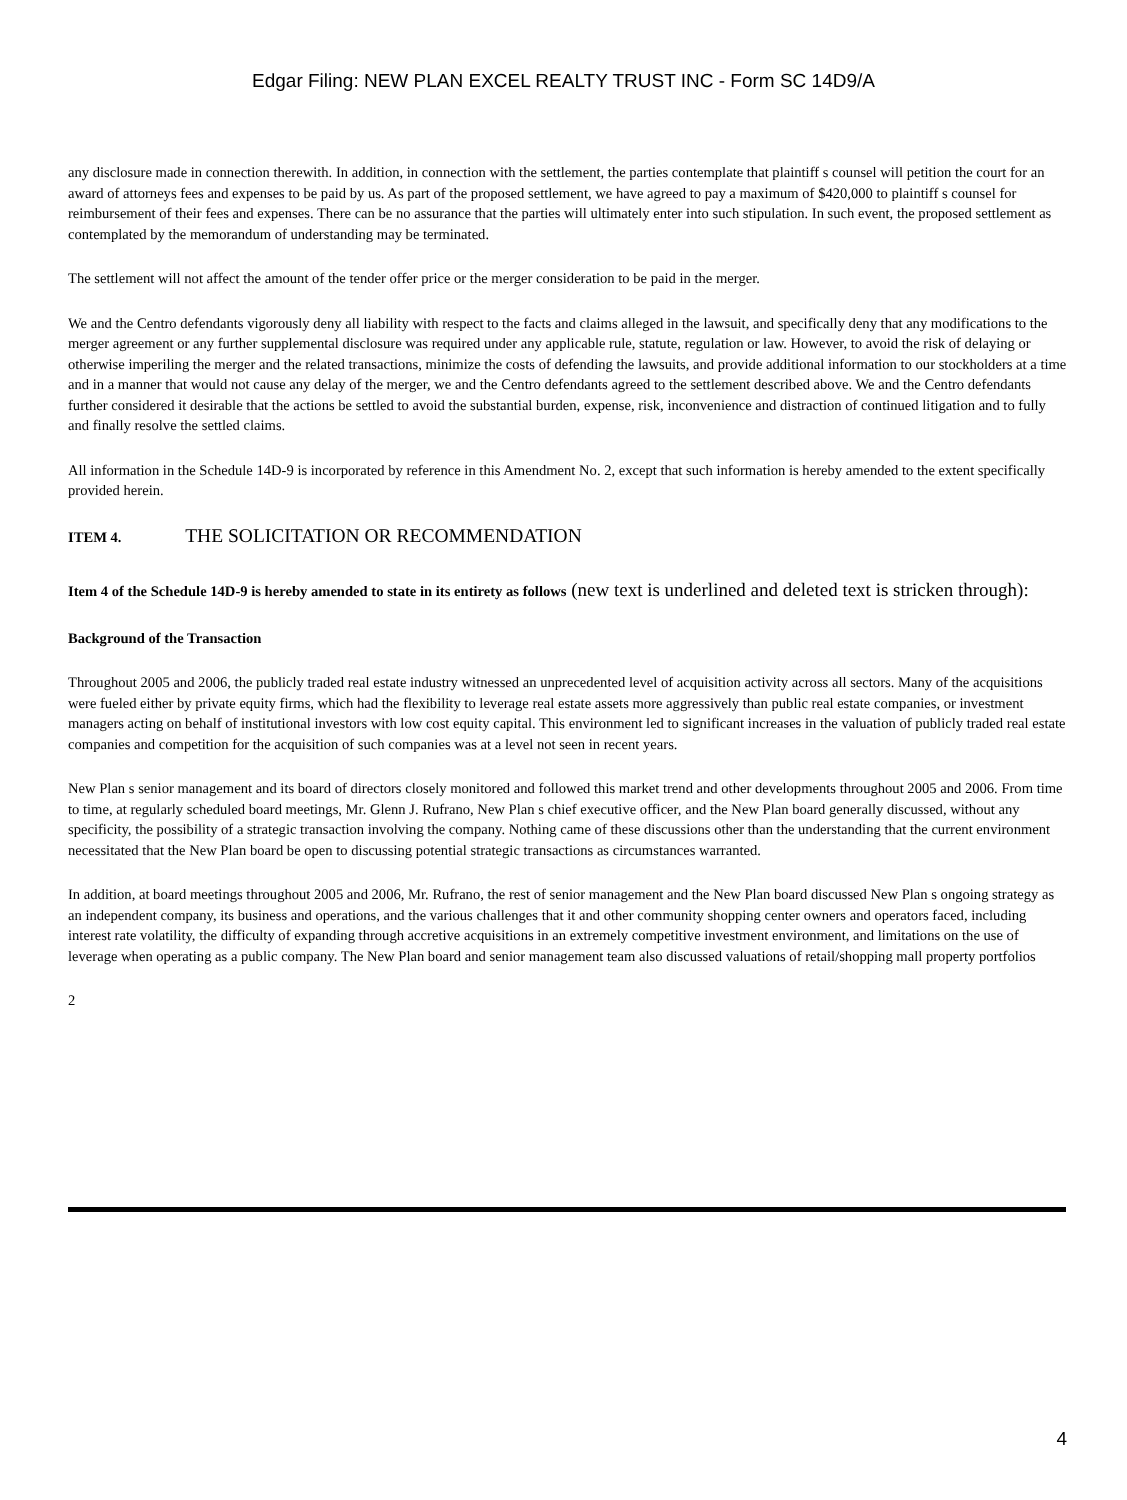Edgar Filing: NEW PLAN EXCEL REALTY TRUST INC - Form SC 14D9/A
any disclosure made in connection therewith. In addition, in connection with the settlement, the parties contemplate that plaintiff s counsel will petition the court for an award of attorneys fees and expenses to be paid by us. As part of the proposed settlement, we have agreed to pay a maximum of $420,000 to plaintiff s counsel for reimbursement of their fees and expenses. There can be no assurance that the parties will ultimately enter into such stipulation. In such event, the proposed settlement as contemplated by the memorandum of understanding may be terminated.
The settlement will not affect the amount of the tender offer price or the merger consideration to be paid in the merger.
We and the Centro defendants vigorously deny all liability with respect to the facts and claims alleged in the lawsuit, and specifically deny that any modifications to the merger agreement or any further supplemental disclosure was required under any applicable rule, statute, regulation or law. However, to avoid the risk of delaying or otherwise imperiling the merger and the related transactions, minimize the costs of defending the lawsuits, and provide additional information to our stockholders at a time and in a manner that would not cause any delay of the merger, we and the Centro defendants agreed to the settlement described above. We and the Centro defendants further considered it desirable that the actions be settled to avoid the substantial burden, expense, risk, inconvenience and distraction of continued litigation and to fully and finally resolve the settled claims.
All information in the Schedule 14D-9 is incorporated by reference in this Amendment No. 2, except that such information is hereby amended to the extent specifically provided herein.
ITEM 4. THE SOLICITATION OR RECOMMENDATION
Item 4 of the Schedule 14D-9 is hereby amended to state in its entirety as follows (new text is underlined and deleted text is stricken through):
Background of the Transaction
Throughout 2005 and 2006, the publicly traded real estate industry witnessed an unprecedented level of acquisition activity across all sectors. Many of the acquisitions were fueled either by private equity firms, which had the flexibility to leverage real estate assets more aggressively than public real estate companies, or investment managers acting on behalf of institutional investors with low cost equity capital. This environment led to significant increases in the valuation of publicly traded real estate companies and competition for the acquisition of such companies was at a level not seen in recent years.
New Plan s senior management and its board of directors closely monitored and followed this market trend and other developments throughout 2005 and 2006. From time to time, at regularly scheduled board meetings, Mr. Glenn J. Rufrano, New Plan s chief executive officer, and the New Plan board generally discussed, without any specificity, the possibility of a strategic transaction involving the company. Nothing came of these discussions other than the understanding that the current environment necessitated that the New Plan board be open to discussing potential strategic transactions as circumstances warranted.
In addition, at board meetings throughout 2005 and 2006, Mr. Rufrano, the rest of senior management and the New Plan board discussed New Plan s ongoing strategy as an independent company, its business and operations, and the various challenges that it and other community shopping center owners and operators faced, including interest rate volatility, the difficulty of expanding through accretive acquisitions in an extremely competitive investment environment, and limitations on the use of leverage when operating as a public company. The New Plan board and senior management team also discussed valuations of retail/shopping mall property portfolios
2
4